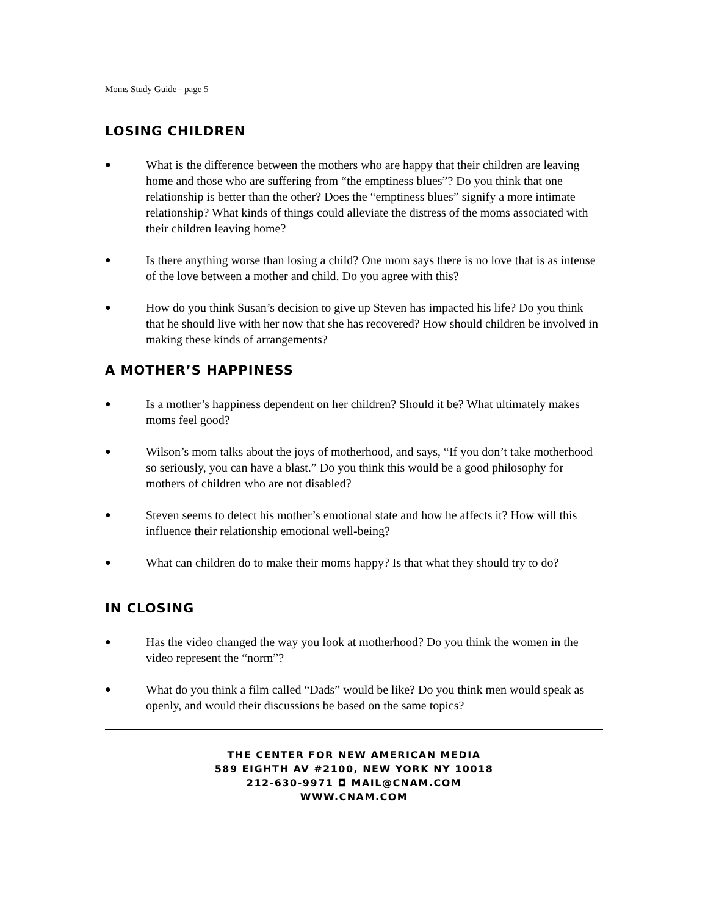Moms Study Guide - page 5
LOSING CHILDREN
● What is the difference between the mothers who are happy that their children are leaving home and those who are suffering from “the emptiness blues”? Do you think that one relationship is better than the other? Does the “emptiness blues” signify a more intimate relationship? What kinds of things could alleviate the distress of the moms associated with their children leaving home?
● Is there anything worse than losing a child? One mom says there is no love that is as intense of the love between a mother and child. Do you agree with this?
● How do you think Susan’s decision to give up Steven has impacted his life? Do you think that he should live with her now that she has recovered? How should children be involved in making these kinds of arrangements?
A MOTHER’S HAPPINESS
● Is a mother’s happiness dependent on her children? Should it be? What ultimately makes moms feel good?
● Wilson’s mom talks about the joys of motherhood, and says, “If you don’t take motherhood so seriously, you can have a blast.” Do you think this would be a good philosophy for mothers of children who are not disabled?
● Steven seems to detect his mother’s emotional state and how he affects it? How will this influence their relationship emotional well-being?
● What can children do to make their moms happy? Is that what they should try to do?
IN CLOSING
● Has the video changed the way you look at motherhood? Do you think the women in the video represent the “norm”?
● What do you think a film called “Dads” would be like? Do you think men would speak as openly, and would their discussions be based on the same topics?
THE CENTER FOR NEW AMERICAN MEDIA
589 EIGHTH AV #2100, NEW YORK NY 10018
212-630-9971 ◘ MAIL@CNAM.COM
WWW.CNAM.COM